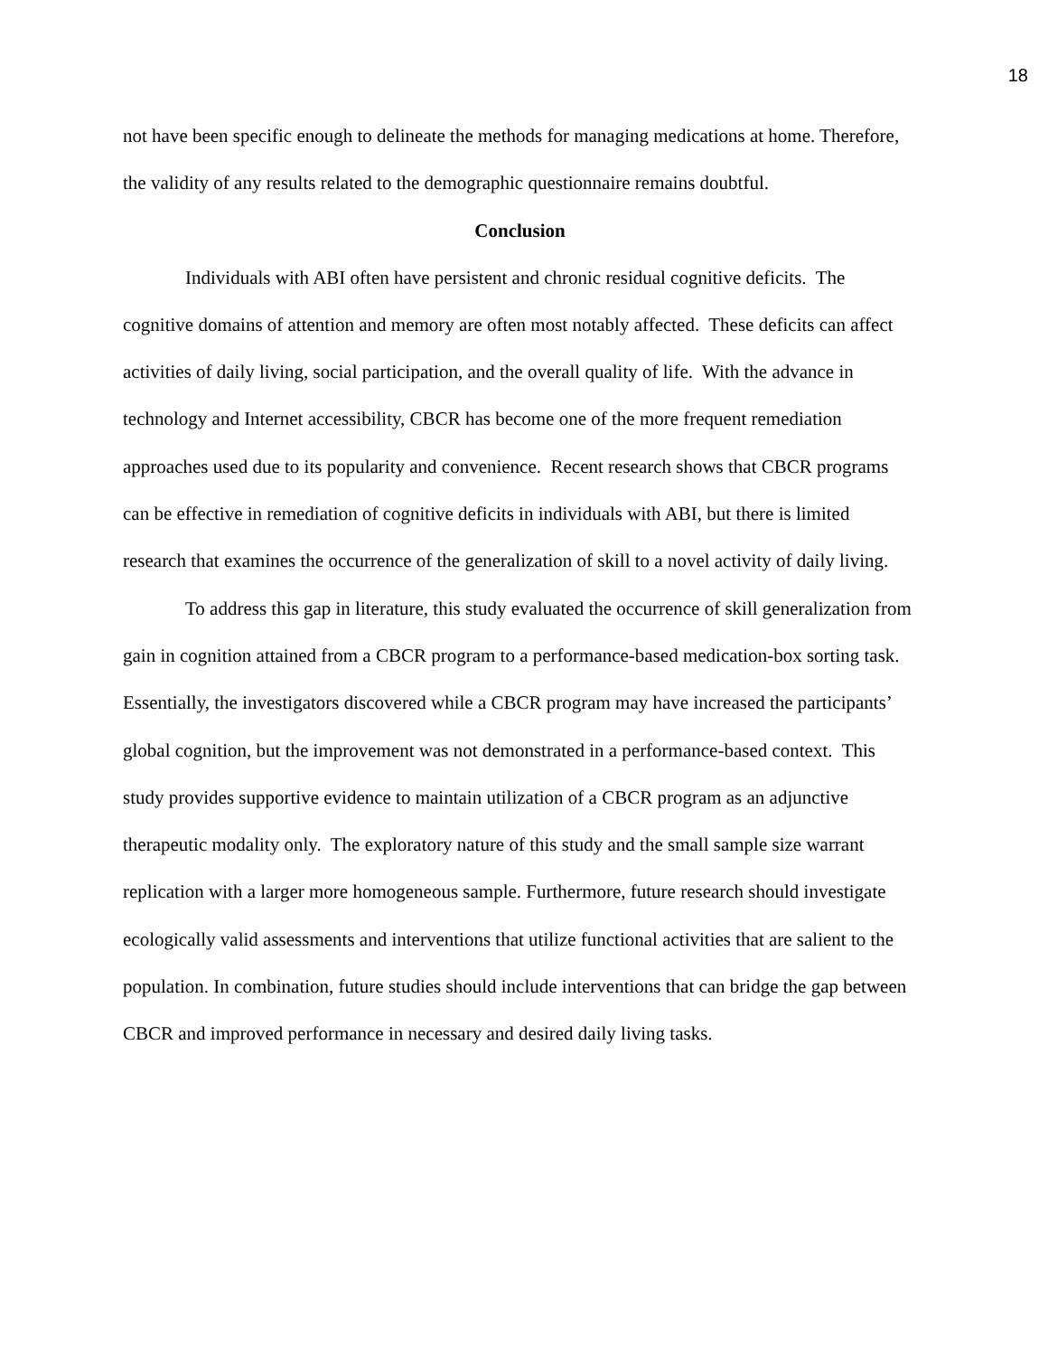18
not have been specific enough to delineate the methods for managing medications at home. Therefore, the validity of any results related to the demographic questionnaire remains doubtful.
Conclusion
Individuals with ABI often have persistent and chronic residual cognitive deficits. The cognitive domains of attention and memory are often most notably affected. These deficits can affect activities of daily living, social participation, and the overall quality of life. With the advance in technology and Internet accessibility, CBCR has become one of the more frequent remediation approaches used due to its popularity and convenience. Recent research shows that CBCR programs can be effective in remediation of cognitive deficits in individuals with ABI, but there is limited research that examines the occurrence of the generalization of skill to a novel activity of daily living.
To address this gap in literature, this study evaluated the occurrence of skill generalization from gain in cognition attained from a CBCR program to a performance-based medication-box sorting task. Essentially, the investigators discovered while a CBCR program may have increased the participants’ global cognition, but the improvement was not demonstrated in a performance-based context. This study provides supportive evidence to maintain utilization of a CBCR program as an adjunctive therapeutic modality only. The exploratory nature of this study and the small sample size warrant replication with a larger more homogeneous sample. Furthermore, future research should investigate ecologically valid assessments and interventions that utilize functional activities that are salient to the population. In combination, future studies should include interventions that can bridge the gap between CBCR and improved performance in necessary and desired daily living tasks.